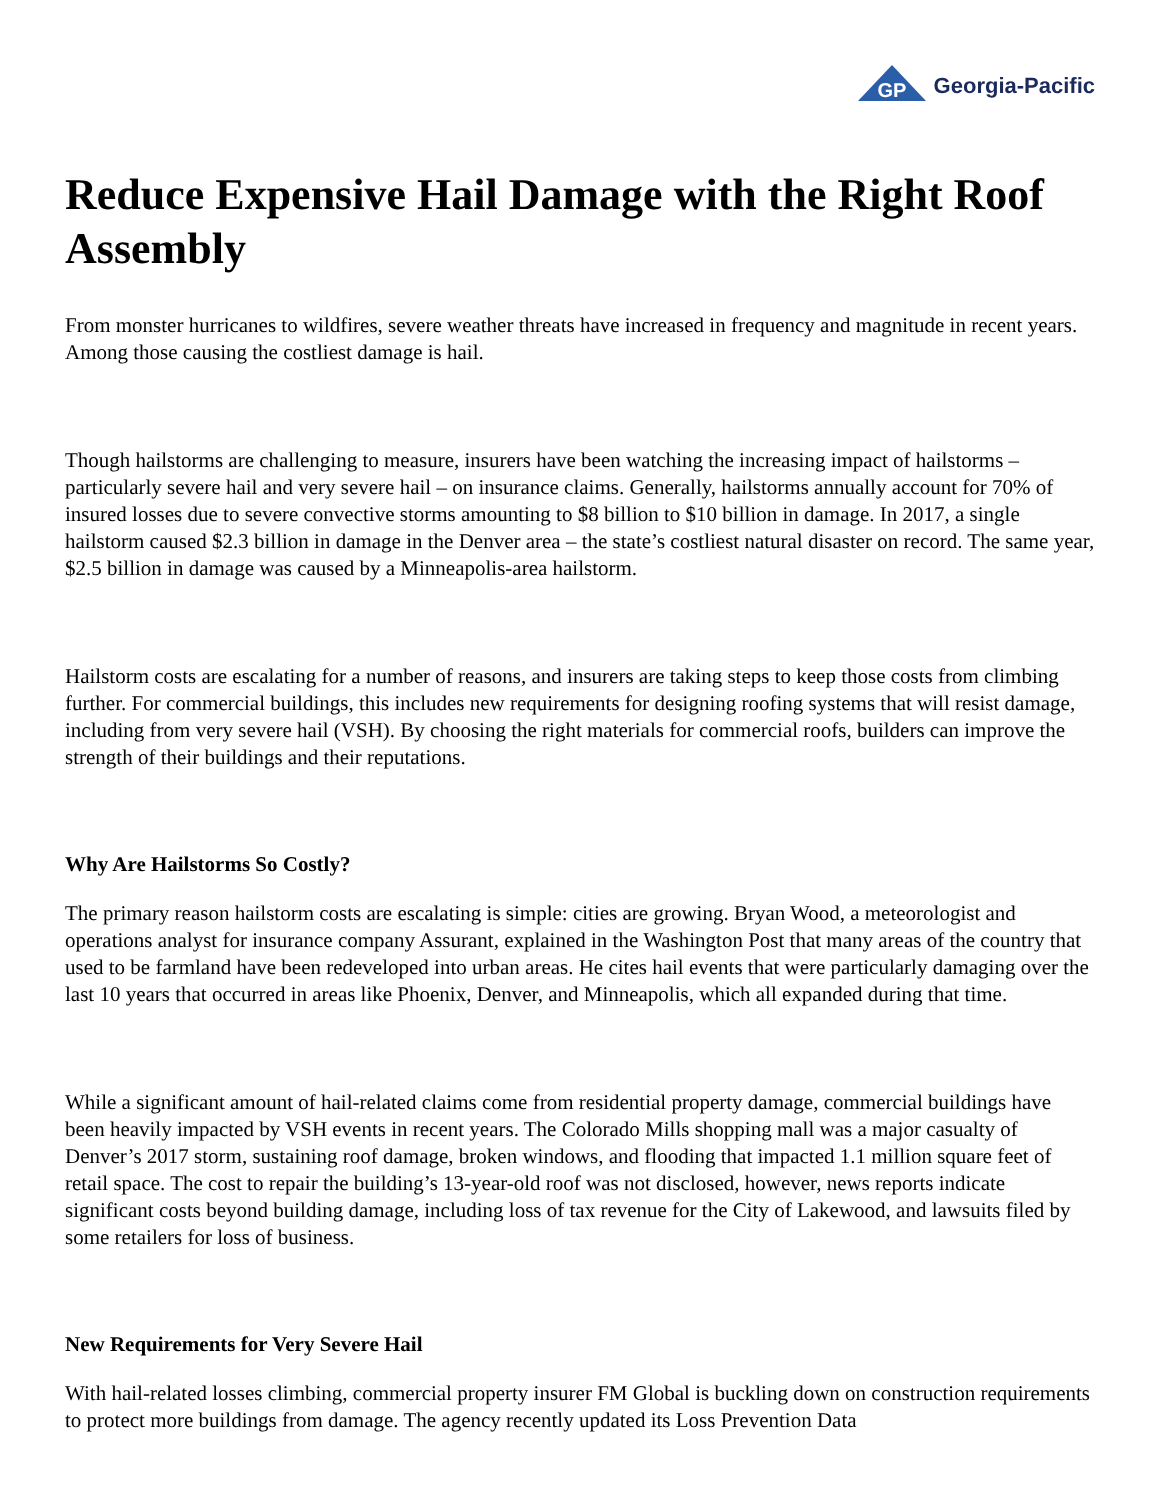GP
Georgia-Pacific
Reduce Expensive Hail Damage with the Right Roof Assembly
From monster hurricanes to wildfires, severe weather threats have increased in frequency and magnitude in recent years. Among those causing the costliest damage is hail.
Though hailstorms are challenging to measure, insurers have been watching the increasing impact of hailstorms – particularly severe hail and very severe hail – on insurance claims. Generally, hailstorms annually account for 70% of insured losses due to severe convective storms amounting to $8 billion to $10 billion in damage. In 2017, a single hailstorm caused $2.3 billion in damage in the Denver area – the state’s costliest natural disaster on record. The same year, $2.5 billion in damage was caused by a Minneapolis-area hailstorm.
Hailstorm costs are escalating for a number of reasons, and insurers are taking steps to keep those costs from climbing further. For commercial buildings, this includes new requirements for designing roofing systems that will resist damage, including from very severe hail (VSH). By choosing the right materials for commercial roofs, builders can improve the strength of their buildings and their reputations.
Why Are Hailstorms So Costly?
The primary reason hailstorm costs are escalating is simple: cities are growing. Bryan Wood, a meteorologist and operations analyst for insurance company Assurant, explained in the Washington Post that many areas of the country that used to be farmland have been redeveloped into urban areas. He cites hail events that were particularly damaging over the last 10 years that occurred in areas like Phoenix, Denver, and Minneapolis, which all expanded during that time.
While a significant amount of hail-related claims come from residential property damage, commercial buildings have been heavily impacted by VSH events in recent years. The Colorado Mills shopping mall was a major casualty of Denver’s 2017 storm, sustaining roof damage, broken windows, and flooding that impacted 1.1 million square feet of retail space. The cost to repair the building’s 13-year-old roof was not disclosed, however, news reports indicate significant costs beyond building damage, including loss of tax revenue for the City of Lakewood, and lawsuits filed by some retailers for loss of business.
New Requirements for Very Severe Hail
With hail-related losses climbing, commercial property insurer FM Global is buckling down on construction requirements to protect more buildings from damage. The agency recently updated its Loss Prevention Data